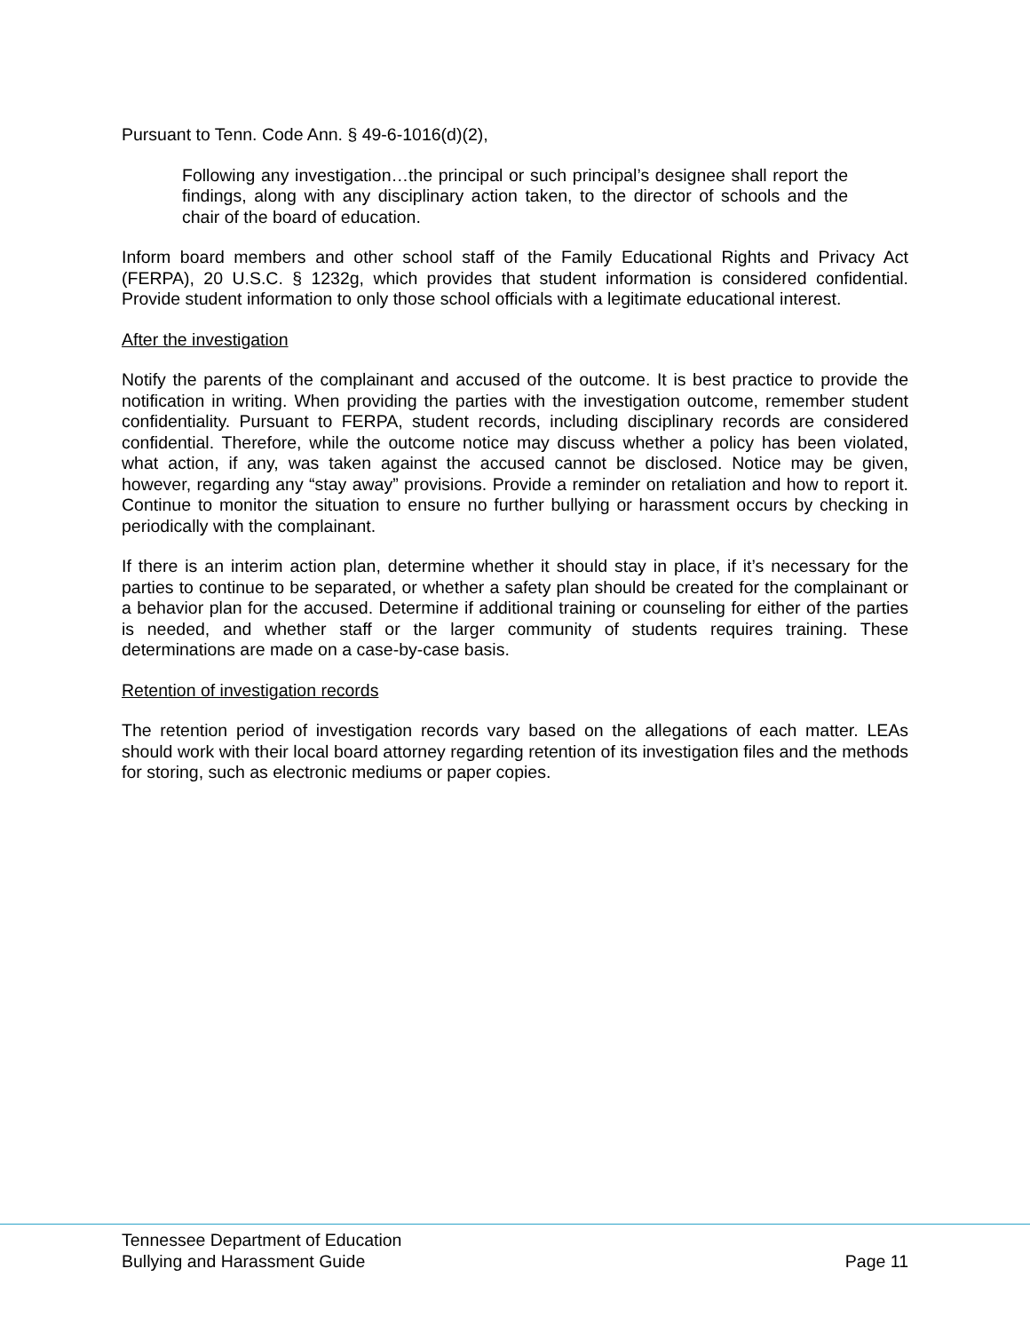Pursuant to Tenn. Code Ann. § 49-6-1016(d)(2),
Following any investigation…the principal or such principal’s designee shall report the findings, along with any disciplinary action taken, to the director of schools and the chair of the board of education.
Inform board members and other school staff of the Family Educational Rights and Privacy Act (FERPA), 20 U.S.C. § 1232g, which provides that student information is considered confidential. Provide student information to only those school officials with a legitimate educational interest.
After the investigation
Notify the parents of the complainant and accused of the outcome. It is best practice to provide the notification in writing. When providing the parties with the investigation outcome, remember student confidentiality. Pursuant to FERPA, student records, including disciplinary records are considered confidential. Therefore, while the outcome notice may discuss whether a policy has been violated, what action, if any, was taken against the accused cannot be disclosed. Notice may be given, however, regarding any “stay away” provisions. Provide a reminder on retaliation and how to report it. Continue to monitor the situation to ensure no further bullying or harassment occurs by checking in periodically with the complainant.
If there is an interim action plan, determine whether it should stay in place, if it’s necessary for the parties to continue to be separated, or whether a safety plan should be created for the complainant or a behavior plan for the accused. Determine if additional training or counseling for either of the parties is needed, and whether staff or the larger community of students requires training. These determinations are made on a case-by-case basis.
Retention of investigation records
The retention period of investigation records vary based on the allegations of each matter. LEAs should work with their local board attorney regarding retention of its investigation files and the methods for storing, such as electronic mediums or paper copies.
Tennessee Department of Education
Bullying and Harassment Guide Page 11